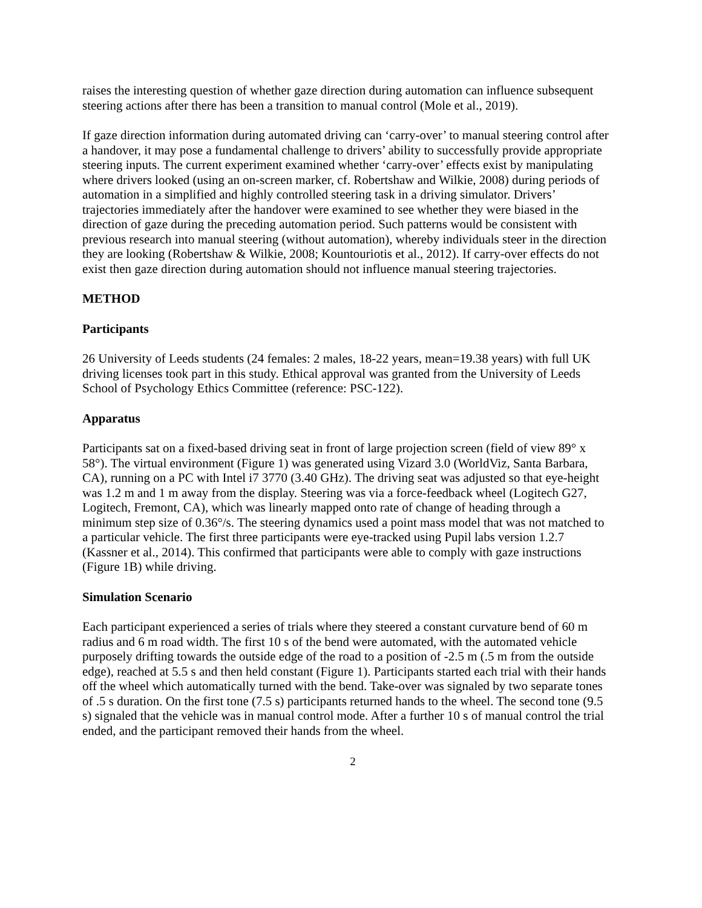raises the interesting question of whether gaze direction during automation can influence subsequent steering actions after there has been a transition to manual control (Mole et al., 2019).
If gaze direction information during automated driving can ‘carry-over’ to manual steering control after a handover, it may pose a fundamental challenge to drivers’ ability to successfully provide appropriate steering inputs. The current experiment examined whether ‘carry-over’ effects exist by manipulating where drivers looked (using an on-screen marker, cf. Robertshaw and Wilkie, 2008) during periods of automation in a simplified and highly controlled steering task in a driving simulator. Drivers’ trajectories immediately after the handover were examined to see whether they were biased in the direction of gaze during the preceding automation period. Such patterns would be consistent with previous research into manual steering (without automation), whereby individuals steer in the direction they are looking (Robertshaw & Wilkie, 2008; Kountouriotis et al., 2012). If carry-over effects do not exist then gaze direction during automation should not influence manual steering trajectories.
METHOD
Participants
26 University of Leeds students (24 females: 2 males, 18-22 years, mean=19.38 years) with full UK driving licenses took part in this study. Ethical approval was granted from the University of Leeds School of Psychology Ethics Committee (reference: PSC-122).
Apparatus
Participants sat on a fixed-based driving seat in front of large projection screen (field of view 89° x 58°). The virtual environment (Figure 1) was generated using Vizard 3.0 (WorldViz, Santa Barbara, CA), running on a PC with Intel i7 3770 (3.40 GHz). The driving seat was adjusted so that eye-height was 1.2 m and 1 m away from the display. Steering was via a force-feedback wheel (Logitech G27, Logitech, Fremont, CA), which was linearly mapped onto rate of change of heading through a minimum step size of 0.36°/s. The steering dynamics used a point mass model that was not matched to a particular vehicle. The first three participants were eye-tracked using Pupil labs version 1.2.7 (Kassner et al., 2014). This confirmed that participants were able to comply with gaze instructions (Figure 1B) while driving.
Simulation Scenario
Each participant experienced a series of trials where they steered a constant curvature bend of 60 m radius and 6 m road width. The first 10 s of the bend were automated, with the automated vehicle purposely drifting towards the outside edge of the road to a position of -2.5 m (.5 m from the outside edge), reached at 5.5 s and then held constant (Figure 1). Participants started each trial with their hands off the wheel which automatically turned with the bend. Take-over was signaled by two separate tones of .5 s duration. On the first tone (7.5 s) participants returned hands to the wheel. The second tone (9.5 s) signaled that the vehicle was in manual control mode. After a further 10 s of manual control the trial ended, and the participant removed their hands from the wheel.
2